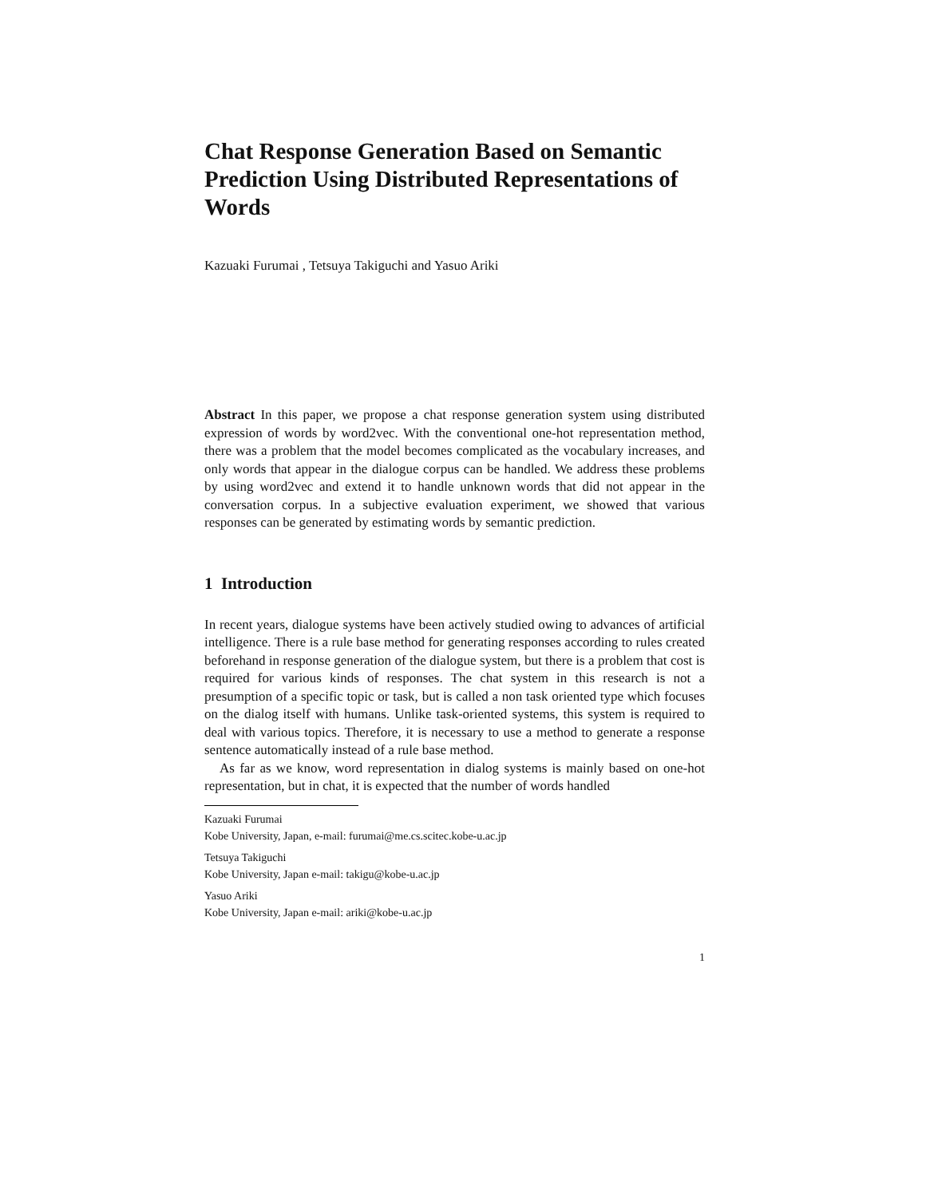Chat Response Generation Based on Semantic Prediction Using Distributed Representations of Words
Kazuaki Furumai , Tetsuya Takiguchi and Yasuo Ariki
Abstract In this paper, we propose a chat response generation system using distributed expression of words by word2vec. With the conventional one-hot representation method, there was a problem that the model becomes complicated as the vocabulary increases, and only words that appear in the dialogue corpus can be handled. We address these problems by using word2vec and extend it to handle unknown words that did not appear in the conversation corpus. In a subjective evaluation experiment, we showed that various responses can be generated by estimating words by semantic prediction.
1 Introduction
In recent years, dialogue systems have been actively studied owing to advances of artificial intelligence. There is a rule base method for generating responses according to rules created beforehand in response generation of the dialogue system, but there is a problem that cost is required for various kinds of responses. The chat system in this research is not a presumption of a specific topic or task, but is called a non task oriented type which focuses on the dialog itself with humans. Unlike task-oriented systems, this system is required to deal with various topics. Therefore, it is necessary to use a method to generate a response sentence automatically instead of a rule base method.
As far as we know, word representation in dialog systems is mainly based on one-hot representation, but in chat, it is expected that the number of words handled
Kazuaki Furumai
Kobe University, Japan, e-mail: furumai@me.cs.scitec.kobe-u.ac.jp
Tetsuya Takiguchi
Kobe University, Japan e-mail: takigu@kobe-u.ac.jp
Yasuo Ariki
Kobe University, Japan e-mail: ariki@kobe-u.ac.jp
1